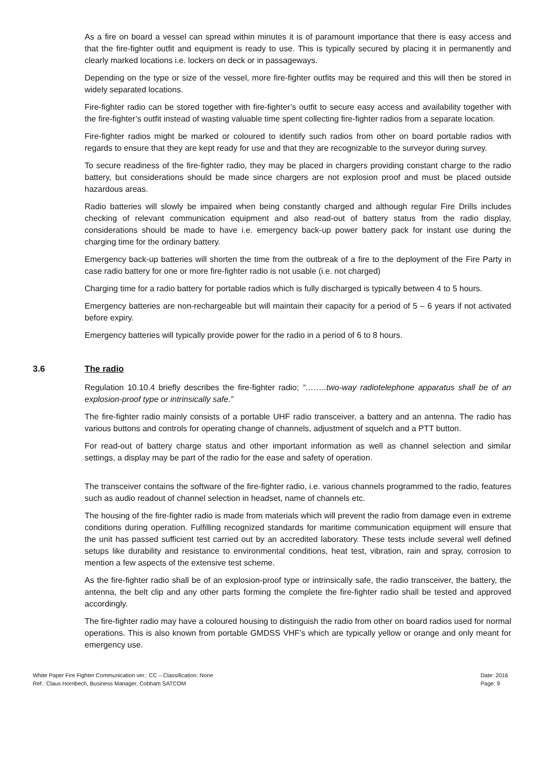As a fire on board a vessel can spread within minutes it is of paramount importance that there is easy access and that the fire-fighter outfit and equipment is ready to use. This is typically secured by placing it in permanently and clearly marked locations i.e. lockers on deck or in passageways.
Depending on the type or size of the vessel, more fire-fighter outfits may be required and this will then be stored in widely separated locations.
Fire-fighter radio can be stored together with fire-fighter’s outfit to secure easy access and availability together with the fire-fighter’s outfit instead of wasting valuable time spent collecting fire-fighter radios from a separate location.
Fire-fighter radios might be marked or coloured to identify such radios from other on board portable radios with regards to ensure that they are kept ready for use and that they are recognizable to the surveyor during survey.
To secure readiness of the fire-fighter radio, they may be placed in chargers providing constant charge to the radio battery, but considerations should be made since chargers are not explosion proof and must be placed outside hazardous areas.
Radio batteries will slowly be impaired when being constantly charged and although regular Fire Drills includes checking of relevant communication equipment and also read-out of battery status from the radio display, considerations should be made to have i.e. emergency back-up power battery pack for instant use during the charging time for the ordinary battery.
Emergency back-up batteries will shorten the time from the outbreak of a fire to the deployment of the Fire Party in case radio battery for one or more fire-fighter radio is not usable (i.e. not charged)
Charging time for a radio battery for portable radios which is fully discharged is typically between 4 to 5 hours.
Emergency batteries are non-rechargeable but will maintain their capacity for a period of 5 – 6 years if not activated before expiry.
Emergency batteries will typically provide power for the radio in a period of 6 to 8 hours.
3.6 The radio
Regulation 10.10.4 briefly describes the fire-fighter radio; “……..two-way radiotelephone apparatus shall be of an explosion-proof type or intrinsically safe.”
The fire-fighter radio mainly consists of a portable UHF radio transceiver, a battery and an antenna. The radio has various buttons and controls for operating change of channels, adjustment of squelch and a PTT button.
For read-out of battery charge status and other important information as well as channel selection and similar settings, a display may be part of the radio for the ease and safety of operation.
The transceiver contains the software of the fire-fighter radio, i.e. various channels programmed to the radio, features such as audio readout of channel selection in headset, name of channels etc.
The housing of the fire-fighter radio is made from materials which will prevent the radio from damage even in extreme conditions during operation. Fulfilling recognized standards for maritime communication equipment will ensure that the unit has passed sufficient test carried out by an accredited laboratory. These tests include several well defined setups like durability and resistance to environmental conditions, heat test, vibration, rain and spray, corrosion to mention a few aspects of the extensive test scheme.
As the fire-fighter radio shall be of an explosion-proof type or intrinsically safe, the radio transceiver, the battery, the antenna, the belt clip and any other parts forming the complete the fire-fighter radio shall be tested and approved accordingly.
The fire-fighter radio may have a coloured housing to distinguish the radio from other on board radios used for normal operations. This is also known from portable GMDSS VHF’s which are typically yellow or orange and only meant for emergency use.
White Paper Fire Fighter Communication ver.: CC – Classification: None
Ref.: Claus Hornbech, Business Manager, Cobham SATCOM
Date: 2016
Page: 9